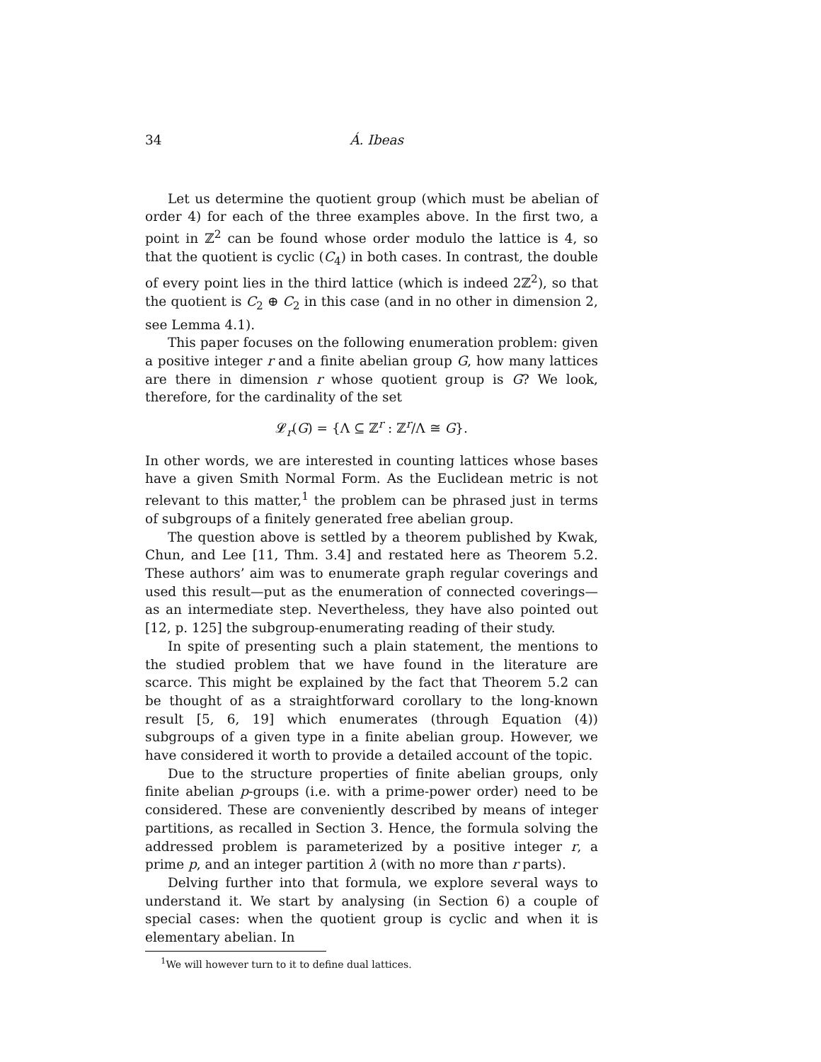34 Á. Ibeas
Let us determine the quotient group (which must be abelian of order 4) for each of the three examples above. In the first two, a point in ℤ<sup>2</sup> can be found whose order modulo the lattice is 4, so that the quotient is cyclic (C<sub>4</sub>) in both cases. In contrast, the double of every point lies in the third lattice (which is indeed 2ℤ<sup>2</sup>), so that the quotient is C<sub>2</sub> ⊕ C<sub>2</sub> in this case (and in no other in dimension 2, see Lemma 4.1).
This paper focuses on the following enumeration problem: given a positive integer r and a finite abelian group G, how many lattices are there in dimension r whose quotient group is G? We look, therefore, for the cardinality of the set
𝓛<sub>r</sub>(G) = {Λ ⊆ ℤ<sup>r</sup> : ℤ<sup>r</sup>/Λ ≅ G}.
In other words, we are interested in counting lattices whose bases have a given Smith Normal Form. As the Euclidean metric is not relevant to this matter,<sup>1</sup> the problem can be phrased just in terms of subgroups of a finitely generated free abelian group.
The question above is settled by a theorem published by Kwak, Chun, and Lee [11, Thm. 3.4] and restated here as Theorem 5.2. These authors’ aim was to enumerate graph regular coverings and used this result—put as the enumeration of connected coverings—as an intermediate step. Nevertheless, they have also pointed out [12, p. 125] the subgroup-enumerating reading of their study.
In spite of presenting such a plain statement, the mentions to the studied problem that we have found in the literature are scarce. This might be explained by the fact that Theorem 5.2 can be thought of as a straightforward corollary to the long-known result [5, 6, 19] which enumerates (through Equation (4)) subgroups of a given type in a finite abelian group. However, we have considered it worth to provide a detailed account of the topic.
Due to the structure properties of finite abelian groups, only finite abelian p-groups (i.e. with a prime-power order) need to be considered. These are conveniently described by means of integer partitions, as recalled in Section 3. Hence, the formula solving the addressed problem is parameterized by a positive integer r, a prime p, and an integer partition λ (with no more than r parts).
Delving further into that formula, we explore several ways to understand it. We start by analysing (in Section 6) a couple of special cases: when the quotient group is cyclic and when it is elementary abelian. In
<sup>1</sup> We will however turn to it to define dual lattices.